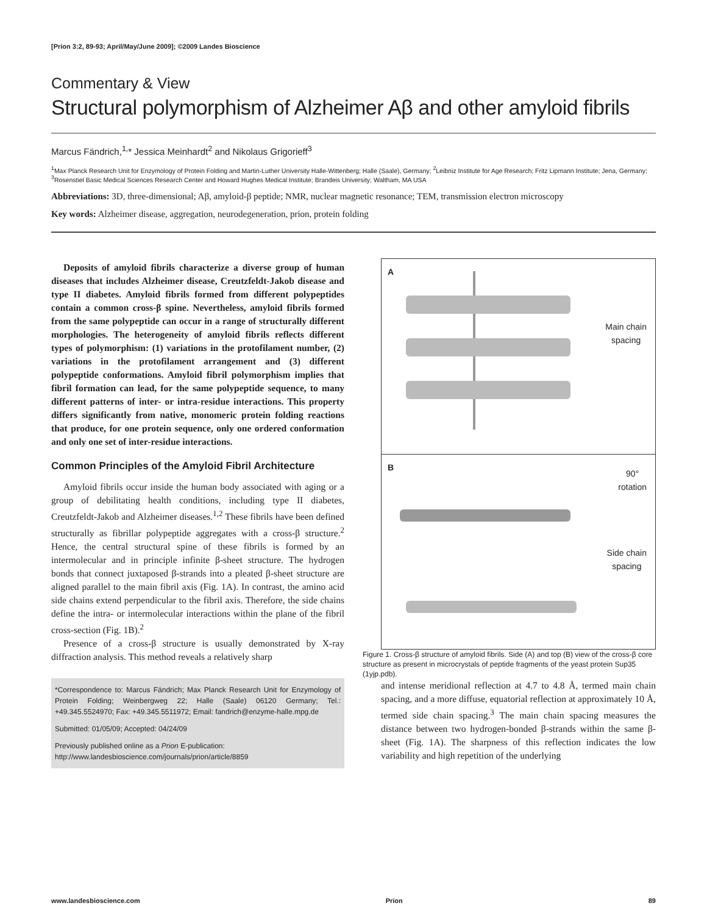[Prion 3:2, 89-93; April/May/June 2009]; ©2009 Landes Bioscience
Commentary & View
Structural polymorphism of Alzheimer Aβ and other amyloid fibrils
Marcus Fändrich,<sup>1,</sup>* Jessica Meinhardt<sup>2</sup> and Nikolaus Grigorieff<sup>3</sup>
<sup>1</sup> Max Planck Research Unit for Enzymology of Protein Folding and Martin-Luther University Halle-Wittenberg; Halle (Saale), Germany; <sup>2</sup>Leibniz Institute for Age Research; Fritz Lipmann Institute; Jena, Germany; <sup>3</sup>Rosenstiel Basic Medical Sciences Research Center and Howard Hughes Medical Institute; Brandeis University; Waltham, MA USA
Abbreviations: 3D, three-dimensional; Aβ, amyloid-β peptide; NMR, nuclear magnetic resonance; TEM, transmission electron microscopy
Key words: Alzheimer disease, aggregation, neurodegeneration, prion, protein folding
Deposits of amyloid fibrils characterize a diverse group of human diseases that includes Alzheimer disease, Creutzfeldt-Jakob disease and type II diabetes. Amyloid fibrils formed from different polypeptides contain a common cross-β spine. Nevertheless, amyloid fibrils formed from the same polypeptide can occur in a range of structurally different morphologies. The heterogeneity of amyloid fibrils reflects different types of polymorphism: (1) variations in the protofilament number, (2) variations in the protofilament arrangement and (3) different polypeptide conformations. Amyloid fibril polymorphism implies that fibril formation can lead, for the same polypeptide sequence, to many different patterns of inter- or intra-residue interactions. This property differs significantly from native, monomeric protein folding reactions that produce, for one protein sequence, only one ordered conformation and only one set of inter-residue interactions.
Common Principles of the Amyloid Fibril Architecture
Amyloid fibrils occur inside the human body associated with aging or a group of debilitating health conditions, including type II diabetes, Creutzfeldt-Jakob and Alzheimer diseases.<sup>1,2</sup> These fibrils have been defined structurally as fibrillar polypeptide aggregates with a cross-β structure.<sup>2</sup> Hence, the central structural spine of these fibrils is formed by an intermolecular and in principle infinite β-sheet structure. The hydrogen bonds that connect juxtaposed β-strands into a pleated β-sheet structure are aligned parallel to the main fibril axis (Fig. 1A). In contrast, the amino acid side chains extend perpendicular to the fibril axis. Therefore, the side chains define the intra- or intermolecular interactions within the plane of the fibril cross-section (Fig. 1B).<sup>2</sup>
Presence of a cross-β structure is usually demonstrated by X-ray diffraction analysis. This method reveals a relatively sharp
*Correspondence to: Marcus Fändrich; Max Planck Research Unit for Enzymology of Protein Folding; Weinbergweg 22; Halle (Saale) 06120 Germany; Tel.: +49.345.5524970; Fax: +49.345.5511972; Email: fandrich@enzyme-halle.mpg.de
Submitted: 01/05/09; Accepted: 04/24/09
Previously published online as a Prion E-publication:
http://www.landesbioscience.com/journals/prion/article/8859
A
Main chain
spacing
B
90°
rotation
Side chain
spacing
Figure 1. Cross-β structure of amyloid fibrils. Side (A) and top (B) view of the cross-β core structure as present in microcrystals of peptide fragments of the yeast protein Sup35 (1yjp.pdb).
and intense meridional reflection at 4.7 to 4.8 Å, termed main chain spacing, and a more diffuse, equatorial reflection at approximately 10 Å, termed side chain spacing.<sup>3</sup> The main chain spacing measures the distance between two hydrogen-bonded β-strands within the same β-sheet (Fig. 1A). The sharpness of this reflection indicates the low variability and high repetition of the underlying
www.landesbioscience.com Prion 89